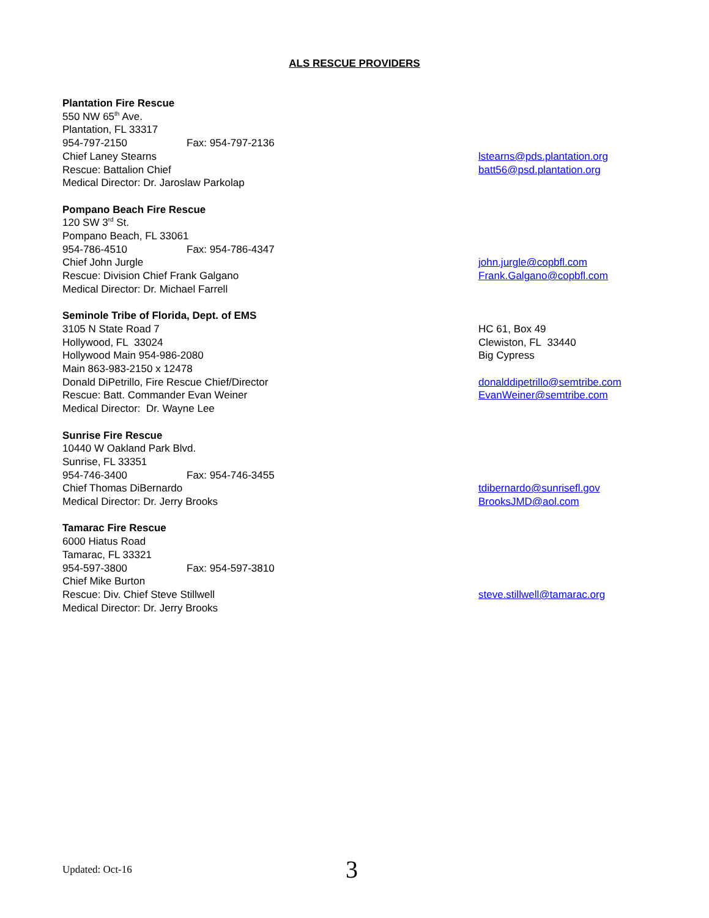ALS RESCUE PROVIDERS
Plantation Fire Rescue
550 NW 65<sup>th</sup> Ave.
Plantation, FL 33317
954-797-2150 Fax: 954-797-2136
Chief Laney Stearns
Rescue: Battalion Chief
Medical Director: Dr. Jaroslaw Parkolap
lstearns@pds.plantation.org
batt56@psd.plantation.org
Pompano Beach Fire Rescue
120 SW 3<sup>rd</sup> St.
Pompano Beach, FL 33061
954-786-4510 Fax: 954-786-4347
Chief John Jurgle
Rescue: Division Chief Frank Galgano
Medical Director: Dr. Michael Farrell
john.jurgle@copbfl.com
Frank.Galgano@copbfl.com
Seminole Tribe of Florida, Dept. of EMS
3105 N State Road 7
Hollywood, FL 33024
Hollywood Main 954-986-2080
Main 863-983-2150 x 12478
Donald DiPetrillo, Fire Rescue Chief/Director
Rescue: Batt. Commander Evan Weiner
Medical Director: Dr. Wayne Lee
HC 61, Box 49
Clewiston, FL 33440
Big Cypress
donalddipetrillo@semtribe.com
EvanWeiner@semtribe.com
Sunrise Fire Rescue
10440 W Oakland Park Blvd.
Sunrise, FL 33351
954-746-3400 Fax: 954-746-3455
Chief Thomas DiBernardo
Medical Director: Dr. Jerry Brooks
tdibernardo@sunrisefl.gov
BrooksJMD@aol.com
Tamarac Fire Rescue
6000 Hiatus Road
Tamarac, FL 33321
954-597-3800 Fax: 954-597-3810
Chief Mike Burton
Rescue: Div. Chief Steve Stillwell
Medical Director: Dr. Jerry Brooks
steve.stillwell@tamarac.org
Updated: Oct-16 3